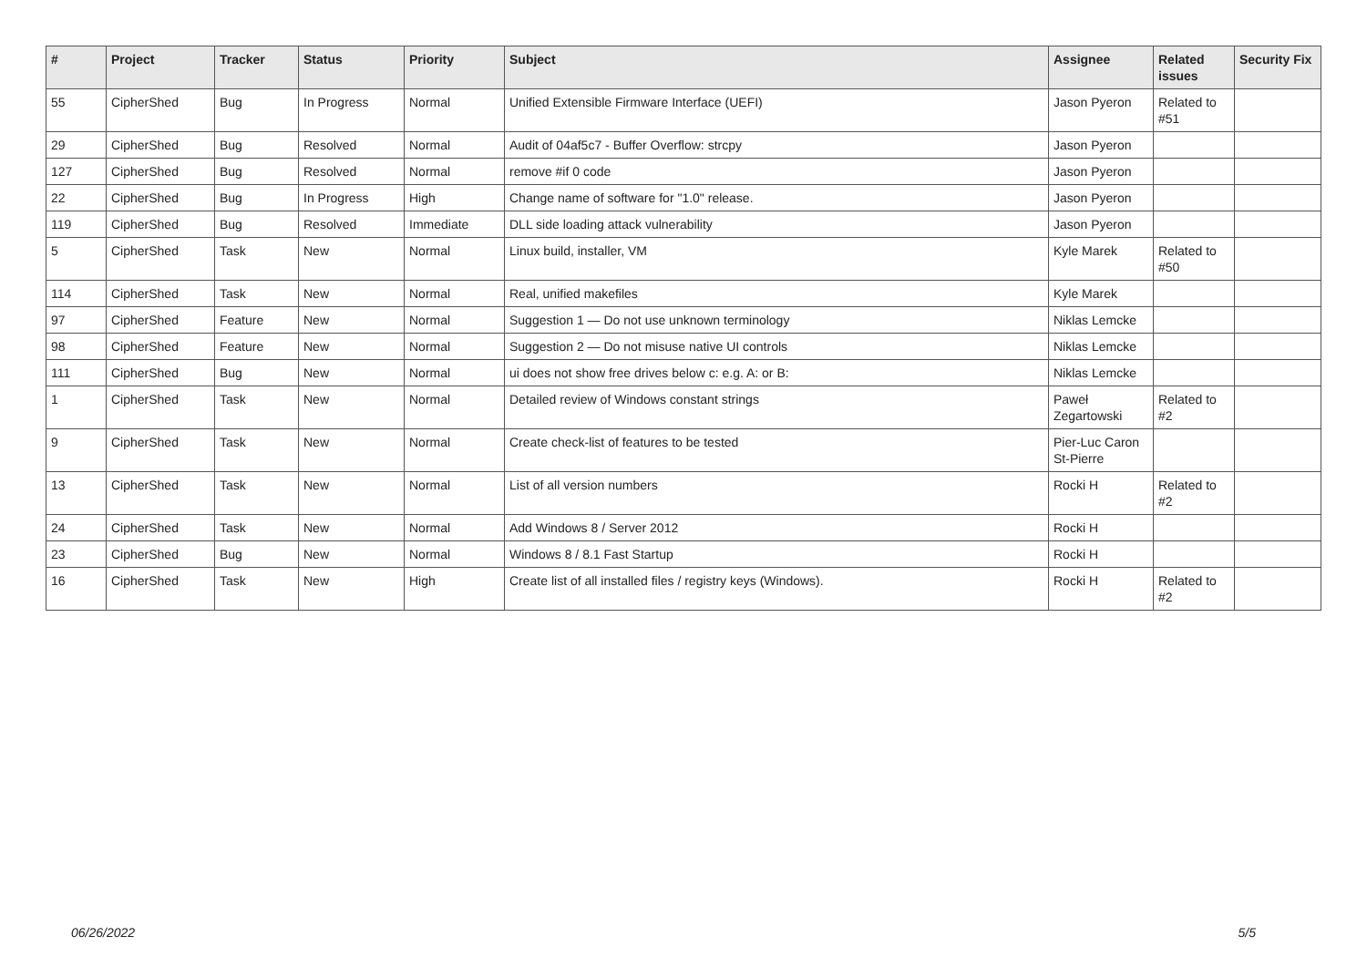| # | Project | Tracker | Status | Priority | Subject | Assignee | Related issues | Security Fix |
| --- | --- | --- | --- | --- | --- | --- | --- | --- |
| 55 | CipherShed | Bug | In Progress | Normal | Unified Extensible Firmware Interface (UEFI) | Jason Pyeron | Related to #51 | |
| 29 | CipherShed | Bug | Resolved | Normal | Audit of 04af5c7 - Buffer Overflow: strcpy | Jason Pyeron | | |
| 127 | CipherShed | Bug | Resolved | Normal | remove #if 0 code | Jason Pyeron | | |
| 22 | CipherShed | Bug | In Progress | High | Change name of software for "1.0" release. | Jason Pyeron | | |
| 119 | CipherShed | Bug | Resolved | Immediate | DLL side loading attack vulnerability | Jason Pyeron | | |
| 5 | CipherShed | Task | New | Normal | Linux build, installer, VM | Kyle Marek | Related to #50 | |
| 114 | CipherShed | Task | New | Normal | Real, unified makefiles | Kyle Marek | | |
| 97 | CipherShed | Feature | New | Normal | Suggestion 1 — Do not use unknown terminology | Niklas Lemcke | | |
| 98 | CipherShed | Feature | New | Normal | Suggestion 2 — Do not misuse native UI controls | Niklas Lemcke | | |
| 111 | CipherShed | Bug | New | Normal | ui does not show free drives below c: e.g. A: or B: | Niklas Lemcke | | |
| 1 | CipherShed | Task | New | Normal | Detailed review of Windows constant strings | Paweł Zegartowski | Related to #2 | |
| 9 | CipherShed | Task | New | Normal | Create check-list of features to be tested | Pier-Luc Caron St-Pierre | | |
| 13 | CipherShed | Task | New | Normal | List of all version numbers | Rocki H | Related to #2 | |
| 24 | CipherShed | Task | New | Normal | Add Windows 8 / Server 2012 | Rocki H | | |
| 23 | CipherShed | Bug | New | Normal | Windows 8 / 8.1 Fast Startup | Rocki H | | |
| 16 | CipherShed | Task | New | High | Create list of all installed files / registry keys (Windows). | Rocki H | Related to #2 | |
06/26/2022 5/5